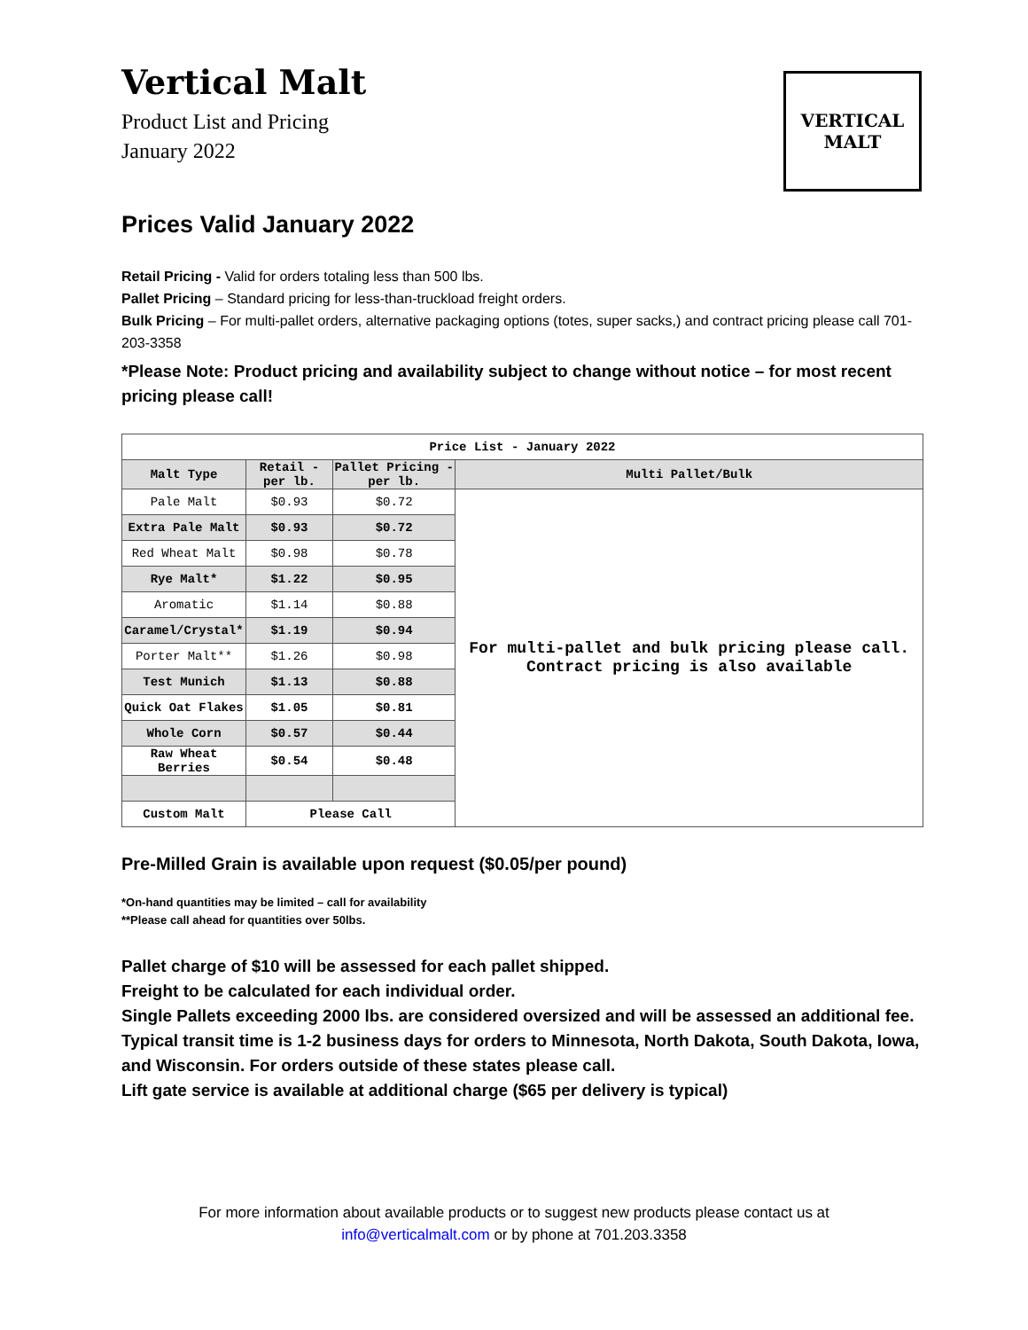Vertical Malt
Product List and Pricing
January 2022
VERTICAL MALT
Prices Valid January 2022
Retail Pricing - Valid for orders totaling less than 500 lbs.
Pallet Pricing – Standard pricing for less-than-truckload freight orders.
Bulk Pricing – For multi-pallet orders, alternative packaging options (totes, super sacks,) and contract pricing please call 701-203-3358
*Please Note: Product pricing and availability subject to change without notice – for most recent pricing please call!
| Price List - January 2022 | | | |
| --- | --- | --- | --- |
| Malt Type | Retail - per lb. | Pallet Pricing - per lb. | Multi Pallet/Bulk |
| Pale Malt | $0.93 | $0.72 | For multi-pallet and bulk pricing please call. Contract pricing is also available |
| Extra Pale Malt | $0.93 | $0.72 | |
| Red Wheat Malt | $0.98 | $0.78 | |
| Rye Malt* | $1.22 | $0.95 | |
| Aromatic | $1.14 | $0.88 | |
| Caramel/Crystal* | $1.19 | $0.94 | |
| Porter Malt** | $1.26 | $0.98 | |
| Test Munich | $1.13 | $0.88 | |
| Quick Oat Flakes | $1.05 | $0.81 | |
| Whole Corn | $0.57 | $0.44 | |
| Raw Wheat Berries | $0.54 | $0.48 | |
| Custom Malt | Please Call | | |
Pre-Milled Grain is available upon request ($0.05/per pound)
*On-hand quantities may be limited – call for availability
**Please call ahead for quantities over 50lbs.
Pallet charge of $10 will be assessed for each pallet shipped.
Freight to be calculated for each individual order.
Single Pallets exceeding 2000 lbs. are considered oversized and will be assessed an additional fee.
Typical transit time is 1-2 business days for orders to Minnesota, North Dakota, South Dakota, Iowa, and Wisconsin. For orders outside of these states please call.
Lift gate service is available at additional charge ($65 per delivery is typical)
For more information about available products or to suggest new products please contact us at
info@verticalmalt.com or by phone at 701.203.3358